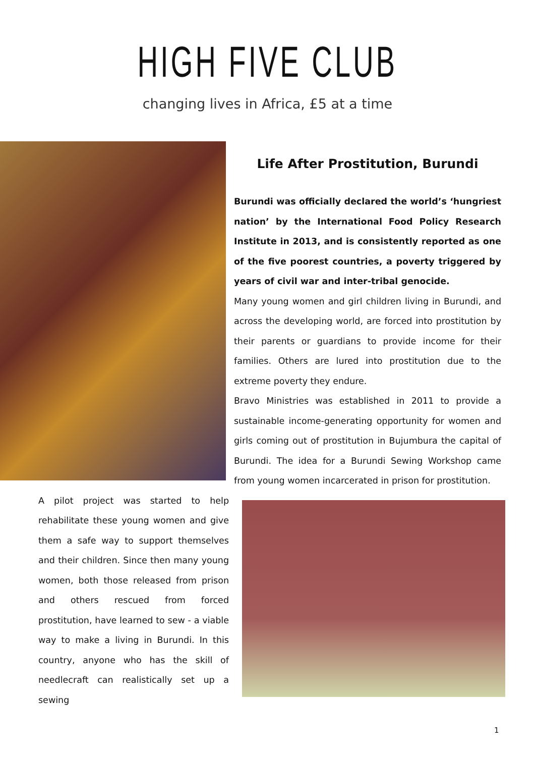HIGH FIVE CLUB
changing lives in Africa, £5 at a time
Life After Prostitution, Burundi
Burundi was officially declared the world’s ‘hungriest nation’ by the International Food Policy Research Institute in 2013, and is consistently reported as one of the five poorest countries, a poverty triggered by years of civil war and inter-tribal genocide.
Many young women and girl children living in Burundi, and across the developing world, are forced into prostitution by their parents or guardians to provide income for their families. Others are lured into prostitution due to the extreme poverty they endure.
Bravo Ministries was established in 2011 to provide a sustainable income-generating opportunity for women and girls coming out of prostitution in Bujumbura the capital of Burundi. The idea for a Burundi Sewing Workshop came from young women incarcerated in prison for prostitution.
A pilot project was started to help rehabilitate these young women and give them a safe way to support themselves and their children. Since then many young women, both those released from prison and others rescued from forced prostitution, have learned to sew - a viable way to make a living in Burundi. In this country, anyone who has the skill of needlecraft can realistically set up a sewing
1